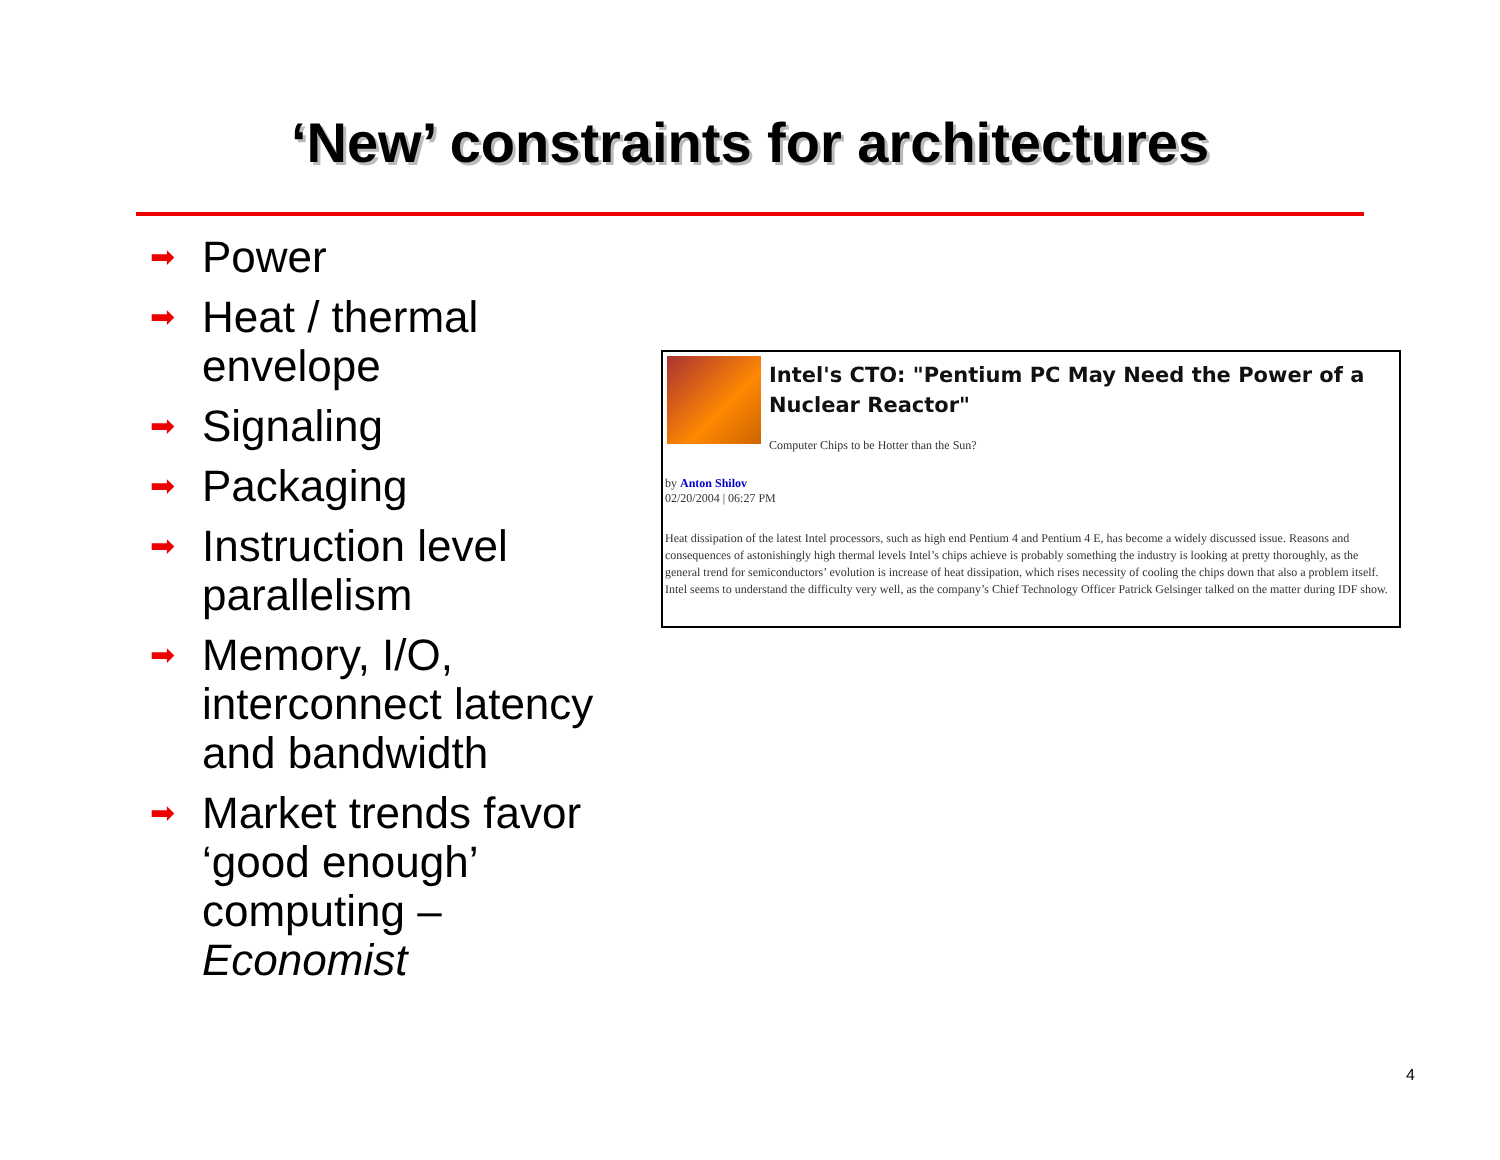‘New’ constraints for architectures
➡ Power
➡ Heat / thermal envelope
➡ Signaling
➡ Packaging
➡ Instruction level parallelism
➡ Memory, I/O, interconnect latency and bandwidth
➡ Market trends favor ‘good enough’ computing – Economist
Intel's CTO: "Pentium PC May Need the Power of a Nuclear Reactor"
Computer Chips to be Hotter than the Sun?
by Anton Shilov
02/20/2004 | 06:27 PM
Heat dissipation of the latest Intel processors, such as high end Pentium 4 and Pentium 4 E, has become a widely discussed issue. Reasons and consequences of astonishingly high thermal levels Intel’s chips achieve is probably something the industry is looking at pretty thoroughly, as the general trend for semiconductors’ evolution is increase of heat dissipation, which rises necessity of cooling the chips down that also a problem itself. Intel seems to understand the difficulty very well, as the company’s Chief Technology Officer Patrick Gelsinger talked on the matter during IDF show.
4